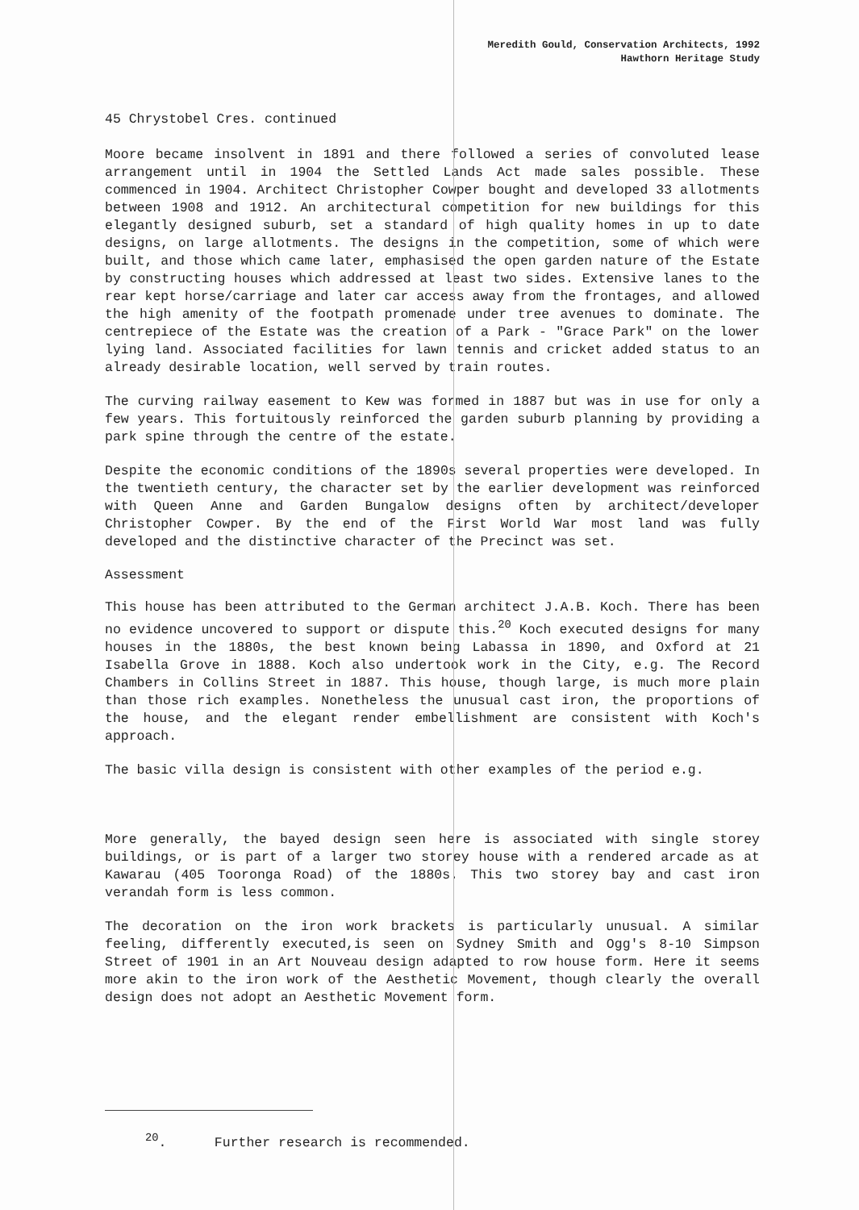Meredith Gould, Conservation Architects, 1992
Hawthorn Heritage Study
45 Chrystobel Cres. continued
Moore became insolvent in 1891 and there followed a series of convoluted lease arrangement until in 1904 the Settled Lands Act made sales possible. These commenced in 1904. Architect Christopher Cowper bought and developed 33 allotments between 1908 and 1912. An architectural competition for new buildings for this elegantly designed suburb, set a standard of high quality homes in up to date designs, on large allotments. The designs in the competition, some of which were built, and those which came later, emphasised the open garden nature of the Estate by constructing houses which addressed at least two sides. Extensive lanes to the rear kept horse/carriage and later car access away from the frontages, and allowed the high amenity of the footpath promenade under tree avenues to dominate. The centrepiece of the Estate was the creation of a Park - "Grace Park" on the lower lying land. Associated facilities for lawn tennis and cricket added status to an already desirable location, well served by train routes.
The curving railway easement to Kew was formed in 1887 but was in use for only a few years. This fortuitously reinforced the garden suburb planning by providing a park spine through the centre of the estate.
Despite the economic conditions of the 1890s several properties were developed. In the twentieth century, the character set by the earlier development was reinforced with Queen Anne and Garden Bungalow designs often by architect/developer Christopher Cowper. By the end of the First World War most land was fully developed and the distinctive character of the Precinct was set.
Assessment
This house has been attributed to the German architect J.A.B. Koch. There has been no evidence uncovered to support or dispute this.<sup>20</sup> Koch executed designs for many houses in the 1880s, the best known being Labassa in 1890, and Oxford at 21 Isabella Grove in 1888. Koch also undertook work in the City, e.g. The Record Chambers in Collins Street in 1887. This house, though large, is much more plain than those rich examples. Nonetheless the unusual cast iron, the proportions of the house, and the elegant render embellishment are consistent with Koch's approach.
The basic villa design is consistent with other examples of the period e.g.
More generally, the bayed design seen here is associated with single storey buildings, or is part of a larger two storey house with a rendered arcade as at Kawarau (405 Tooronga Road) of the 1880s. This two storey bay and cast iron verandah form is less common.
The decoration on the iron work brackets is particularly unusual. A similar feeling, differently executed,is seen on Sydney Smith and Ogg's 8-10 Simpson Street of 1901 in an Art Nouveau design adapted to row house form. Here it seems more akin to the iron work of the Aesthetic Movement, though clearly the overall design does not adopt an Aesthetic Movement form.
<sup>20</sup>. Further research is recommended.